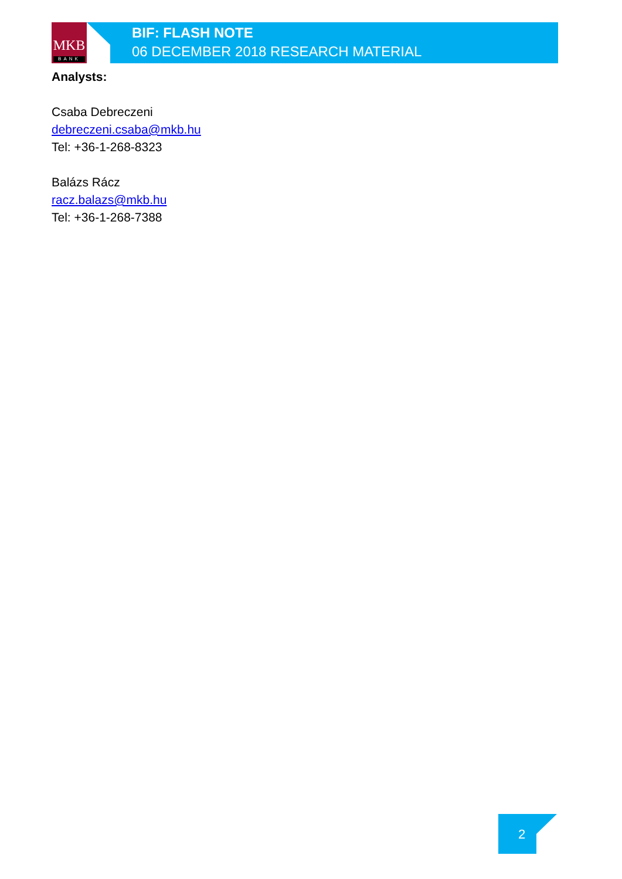MKB
BANK
BIF: FLASH NOTE
06 DECEMBER 2018 RESEARCH MATERIAL
Analysts:
Csaba Debreczeni
debreczeni.csaba@mkb.hu
Tel: +36-1-268-8323
Balázs Rácz
racz.balazs@mkb.hu
Tel: +36-1-268-7388
2